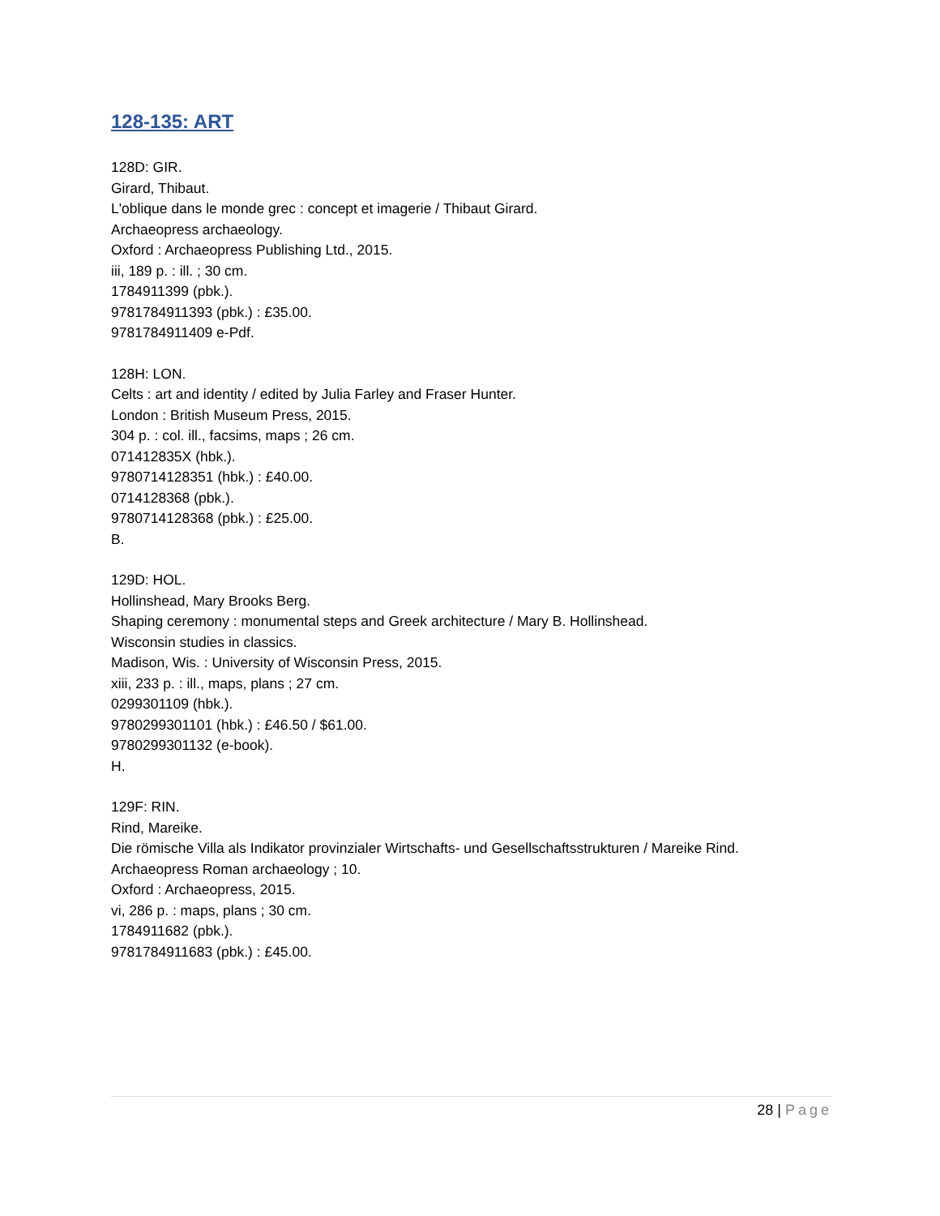128-135: ART
128D: GIR.
Girard, Thibaut.
L'oblique dans le monde grec : concept et imagerie / Thibaut Girard.
Archaeopress archaeology.
Oxford : Archaeopress Publishing Ltd., 2015.
iii, 189 p. : ill. ; 30 cm.
1784911399 (pbk.).
9781784911393 (pbk.) : £35.00.
9781784911409 e-Pdf.
128H: LON.
Celts : art and identity / edited by Julia Farley and Fraser Hunter.
London : British Museum Press, 2015.
304 p. : col. ill., facsims, maps ; 26 cm.
071412835X (hbk.).
9780714128351 (hbk.) : £40.00.
0714128368 (pbk.).
9780714128368 (pbk.) : £25.00.
B.
129D: HOL.
Hollinshead, Mary Brooks Berg.
Shaping ceremony : monumental steps and Greek architecture / Mary B. Hollinshead.
Wisconsin studies in classics.
Madison, Wis. : University of Wisconsin Press, 2015.
xiii, 233 p. : ill., maps, plans ; 27 cm.
0299301109 (hbk.).
9780299301101 (hbk.) : £46.50 / $61.00.
9780299301132 (e-book).
H.
129F: RIN.
Rind, Mareike.
Die römische Villa als Indikator provinzialer Wirtschafts- und Gesellschaftsstrukturen / Mareike Rind.
Archaeopress Roman archaeology ; 10.
Oxford : Archaeopress, 2015.
vi, 286 p. : maps, plans ; 30 cm.
1784911682 (pbk.).
9781784911683 (pbk.) : £45.00.
28 | Page